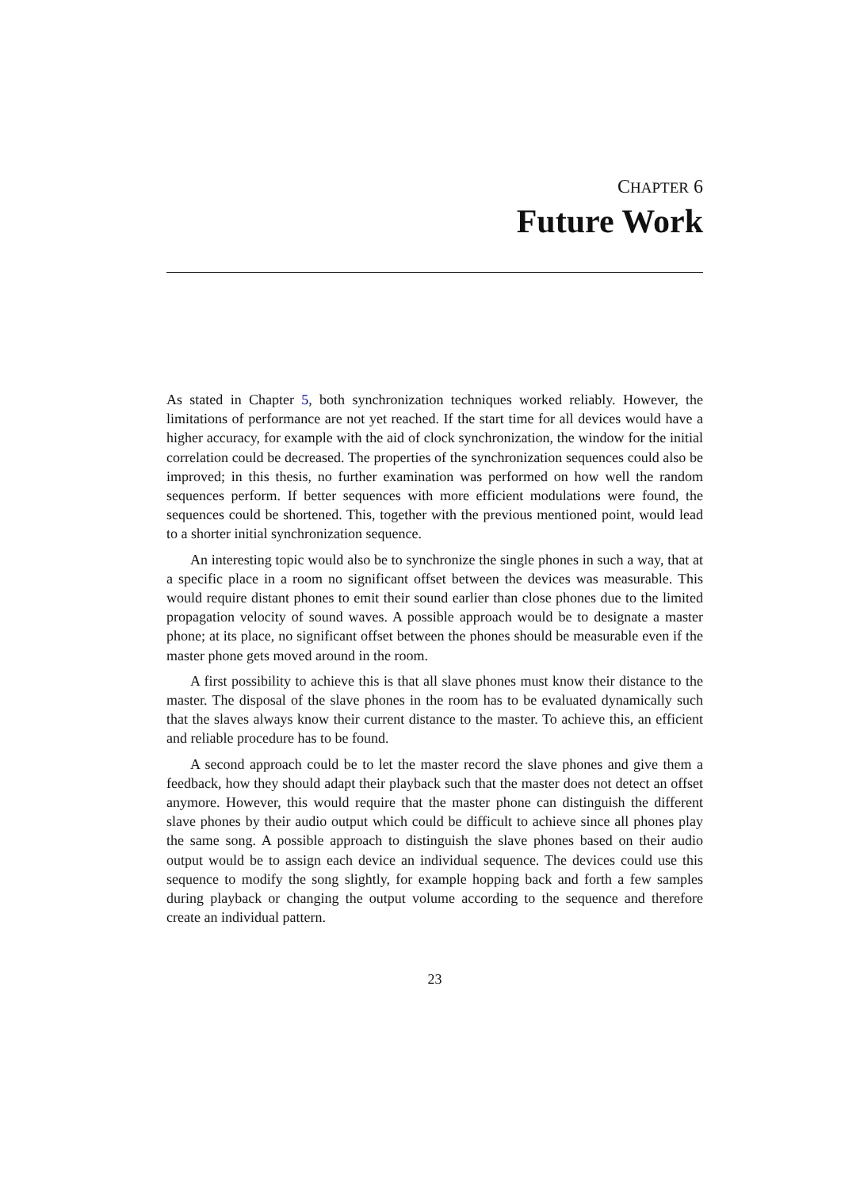CHAPTER 6
Future Work
As stated in Chapter 5, both synchronization techniques worked reliably. However, the limitations of performance are not yet reached. If the start time for all devices would have a higher accuracy, for example with the aid of clock synchronization, the window for the initial correlation could be decreased. The properties of the synchronization sequences could also be improved; in this thesis, no further examination was performed on how well the random sequences perform. If better sequences with more efficient modulations were found, the sequences could be shortened. This, together with the previous mentioned point, would lead to a shorter initial synchronization sequence.
An interesting topic would also be to synchronize the single phones in such a way, that at a specific place in a room no significant offset between the devices was measurable. This would require distant phones to emit their sound earlier than close phones due to the limited propagation velocity of sound waves. A possible approach would be to designate a master phone; at its place, no significant offset between the phones should be measurable even if the master phone gets moved around in the room.
A first possibility to achieve this is that all slave phones must know their distance to the master. The disposal of the slave phones in the room has to be evaluated dynamically such that the slaves always know their current distance to the master. To achieve this, an efficient and reliable procedure has to be found.
A second approach could be to let the master record the slave phones and give them a feedback, how they should adapt their playback such that the master does not detect an offset anymore. However, this would require that the master phone can distinguish the different slave phones by their audio output which could be difficult to achieve since all phones play the same song. A possible approach to distinguish the slave phones based on their audio output would be to assign each device an individual sequence. The devices could use this sequence to modify the song slightly, for example hopping back and forth a few samples during playback or changing the output volume according to the sequence and therefore create an individual pattern.
23